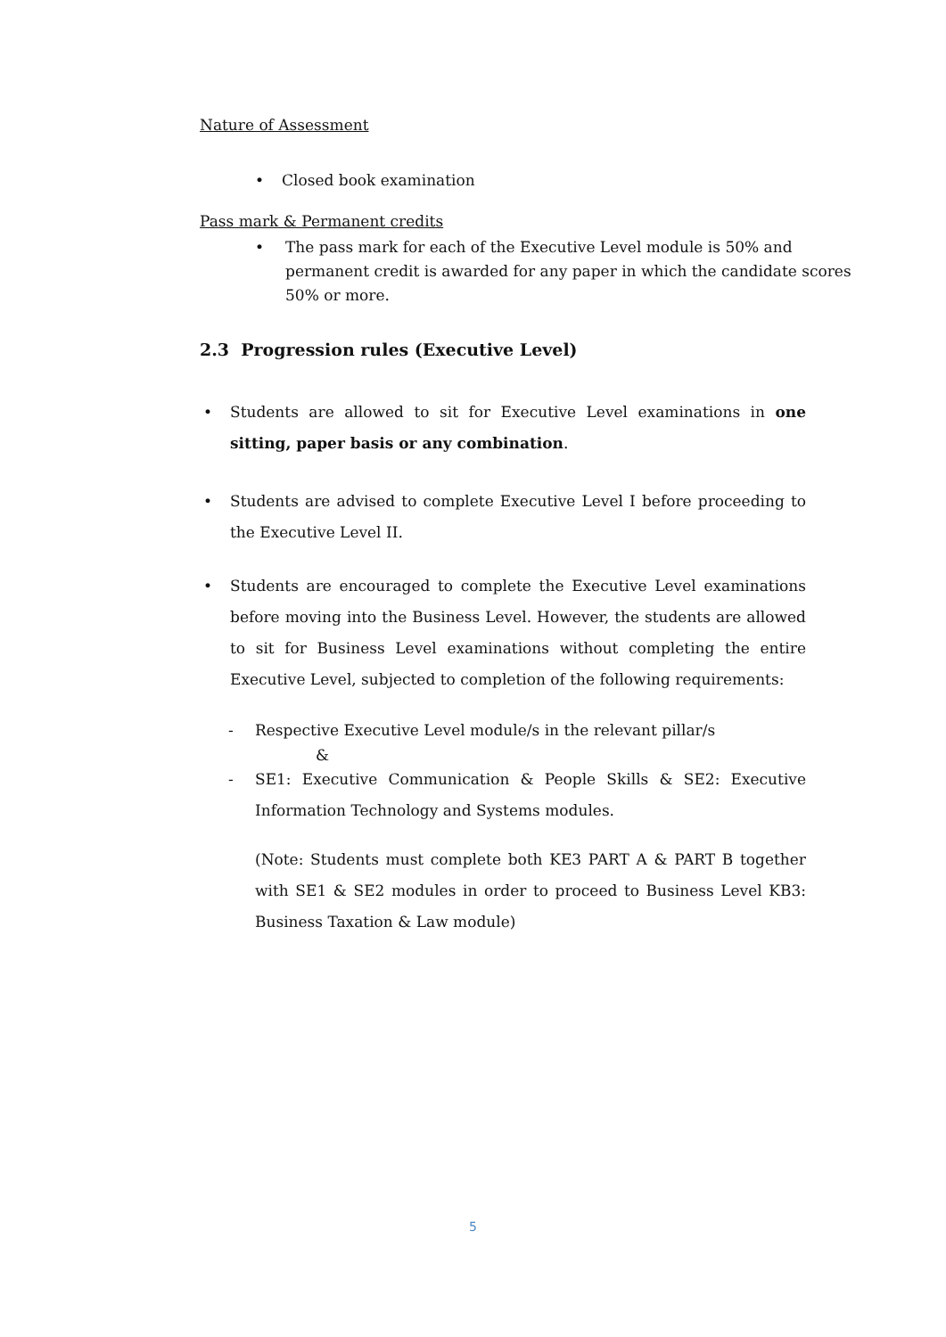Nature of Assessment
• Closed book examination
Pass mark & Permanent credits
• The pass mark for each of the Executive Level module is 50% and permanent credit is awarded for any paper in which the candidate scores 50% or more.
2.3 Progression rules (Executive Level)
• Students are allowed to sit for Executive Level examinations in one sitting, paper basis or any combination.
• Students are advised to complete Executive Level I before proceeding to the Executive Level II.
• Students are encouraged to complete the Executive Level examinations before moving into the Business Level. However, the students are allowed to sit for Business Level examinations without completing the entire Executive Level, subjected to completion of the following requirements:
- Respective Executive Level module/s in the relevant pillar/s
&
- SE1: Executive Communication & People Skills & SE2: Executive Information Technology and Systems modules.
(Note: Students must complete both KE3 PART A & PART B together with SE1 & SE2 modules in order to proceed to Business Level KB3: Business Taxation & Law module)
5